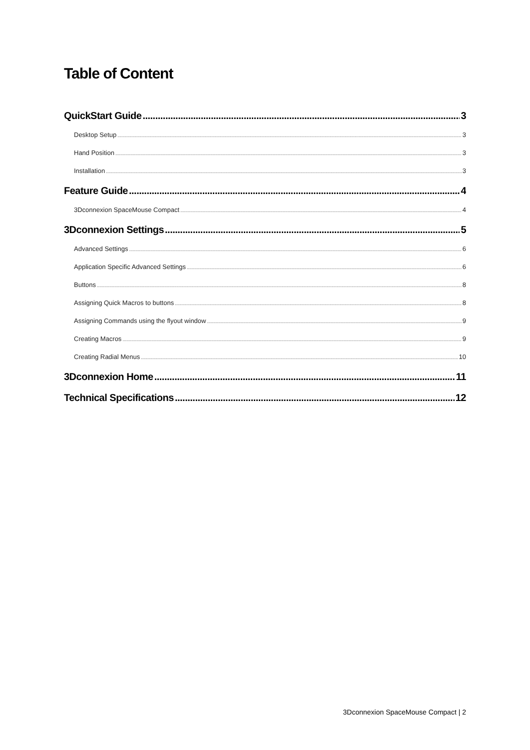Table of Content
QuickStart Guide 3
Desktop Setup 3
Hand Position 3
Installation 3
Feature Guide 4
3Dconnexion SpaceMouse Compact 4
3Dconnexion Settings 5
Advanced Settings 6
Application Specific Advanced Settings 6
Buttons 8
Assigning Quick Macros to buttons 8
Assigning Commands using the flyout window 9
Creating Macros 9
Creating Radial Menus 10
3Dconnexion Home 11
Technical Specifications 12
3Dconnexion SpaceMouse Compact | 2